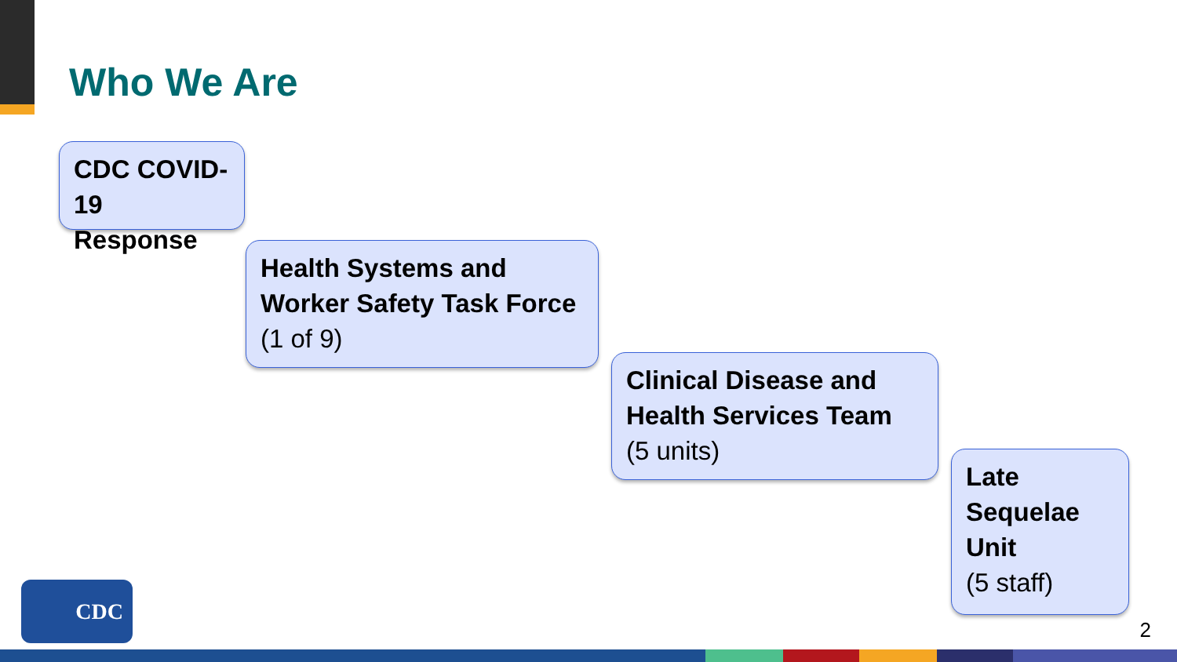Who We Are
CDC COVID-19 Response
Health Systems and Worker Safety Task Force
(1 of 9)
Clinical Disease and Health Services Team
(5 units)
Late Sequelae Unit
(5 staff)
CDC
2